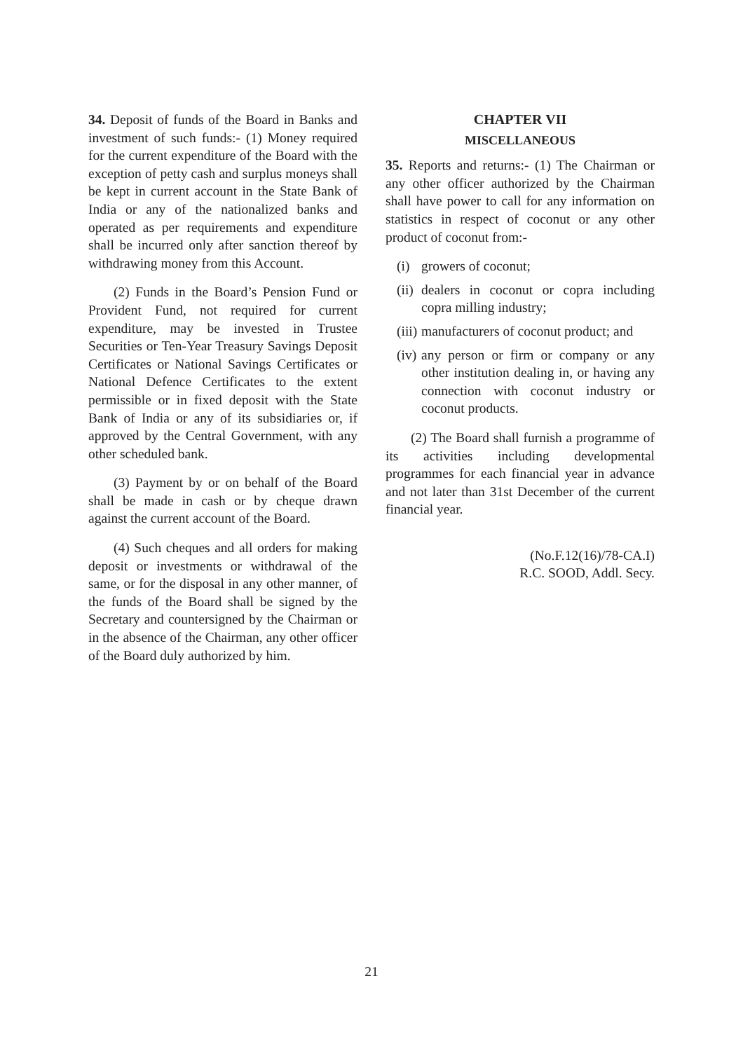34. Deposit of funds of the Board in Banks and investment of such funds:- (1) Money required for the current expenditure of the Board with the exception of petty cash and surplus moneys shall be kept in current account in the State Bank of India or any of the nationalized banks and operated as per requirements and expenditure shall be incurred only after sanction thereof by withdrawing money from this Account.
(2) Funds in the Board’s Pension Fund or Provident Fund, not required for current expenditure, may be invested in Trustee Securities or Ten-Year Treasury Savings Deposit Certificates or National Savings Certificates or National Defence Certificates to the extent permissible or in fixed deposit with the State Bank of India or any of its subsidiaries or, if approved by the Central Government, with any other scheduled bank.
(3) Payment by or on behalf of the Board shall be made in cash or by cheque drawn against the current account of the Board.
(4) Such cheques and all orders for making deposit or investments or withdrawal of the same, or for the disposal in any other manner, of the funds of the Board shall be signed by the Secretary and countersigned by the Chairman or in the absence of the Chairman, any other officer of the Board duly authorized by him.
CHAPTER VII
MISCELLANEOUS
35. Reports and returns:- (1) The Chairman or any other officer authorized by the Chairman shall have power to call for any information on statistics in respect of coconut or any other product of coconut from:-
(i) growers of coconut;
(ii) dealers in coconut or copra including copra milling industry;
(iii) manufacturers of coconut product; and
(iv) any person or firm or company or any other institution dealing in, or having any connection with coconut industry or coconut products.
(2) The Board shall furnish a programme of its activities including developmental programmes for each financial year in advance and not later than 31st December of the current financial year.
(No.F.12(16)/78-CA.I)
R.C. SOOD, Addl. Secy.
21